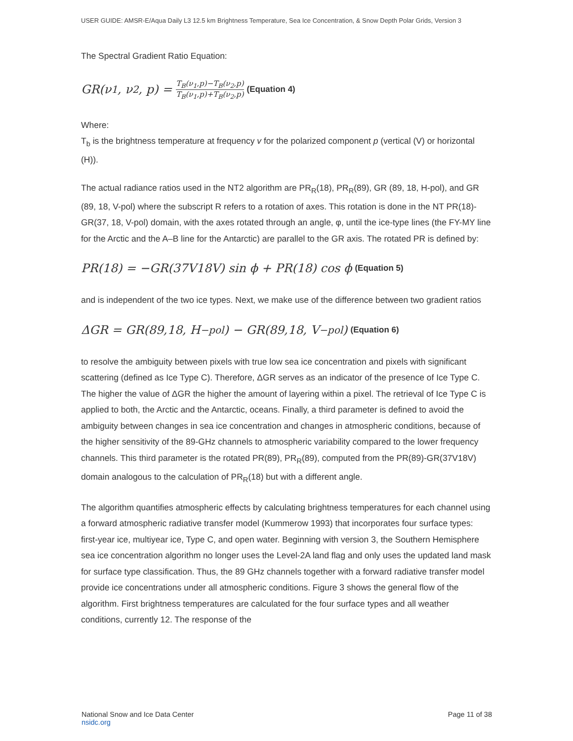USER GUIDE: AMSR-E/Aqua Daily L3 12.5 km Brightness Temperature, Sea Ice Concentration, & Snow Depth Polar Grids, Version 3
The Spectral Gradient Ratio Equation:
GR(ν<sub>1</sub>, ν<sub>2</sub>, p) = T<sub>B</sub>(ν<sub>1</sub>,p)−T<sub>B</sub>(ν<sub>2</sub>,p) T<sub>B</sub>(ν<sub>1</sub>,p)+T<sub>B</sub>(ν<sub>2</sub>,p) (Equation 4)
Where:
T<sub>b</sub> is the brightness temperature at frequency v for the polarized component p (vertical (V) or horizontal (H)).
The actual radiance ratios used in the NT2 algorithm are PR<sub>R</sub>(18), PR<sub>R</sub>(89), GR (89, 18, H-pol), and GR (89, 18, V-pol) where the subscript R refers to a rotation of axes. This rotation is done in the NT PR(18)-GR(37, 18, V-pol) domain, with the axes rotated through an angle, φ, until the ice-type lines (the FY-MY line for the Arctic and the A–B line for the Antarctic) are parallel to the GR axis. The rotated PR is defined by:
PR(18) = −GR(37V18V) sin ϕ + PR(18) cos ϕ (Equation 5)
and is independent of the two ice types. Next, we make use of the difference between two gradient ratios
ΔGR = GR(89,18, H<sub>−pol</sub>) − GR(89,18, V<sub>−pol</sub>) (Equation 6)
to resolve the ambiguity between pixels with true low sea ice concentration and pixels with significant scattering (defined as Ice Type C). Therefore, ΔGR serves as an indicator of the presence of Ice Type C. The higher the value of ΔGR the higher the amount of layering within a pixel. The retrieval of Ice Type C is applied to both, the Arctic and the Antarctic, oceans. Finally, a third parameter is defined to avoid the ambiguity between changes in sea ice concentration and changes in atmospheric conditions, because of the higher sensitivity of the 89-GHz channels to atmospheric variability compared to the lower frequency channels. This third parameter is the rotated PR(89), PR<sub>R</sub>(89), computed from the PR(89)-GR(37V18V) domain analogous to the calculation of PR<sub>R</sub>(18) but with a different angle.
The algorithm quantifies atmospheric effects by calculating brightness temperatures for each channel using a forward atmospheric radiative transfer model (Kummerow 1993) that incorporates four surface types: first-year ice, multiyear ice, Type C, and open water. Beginning with version 3, the Southern Hemisphere sea ice concentration algorithm no longer uses the Level-2A land flag and only uses the updated land mask for surface type classification. Thus, the 89 GHz channels together with a forward radiative transfer model provide ice concentrations under all atmospheric conditions. Figure 3 shows the general flow of the algorithm. First brightness temperatures are calculated for the four surface types and all weather conditions, currently 12. The response of the
National Snow and Ice Data Center
nsidc.org
Page 11 of 38